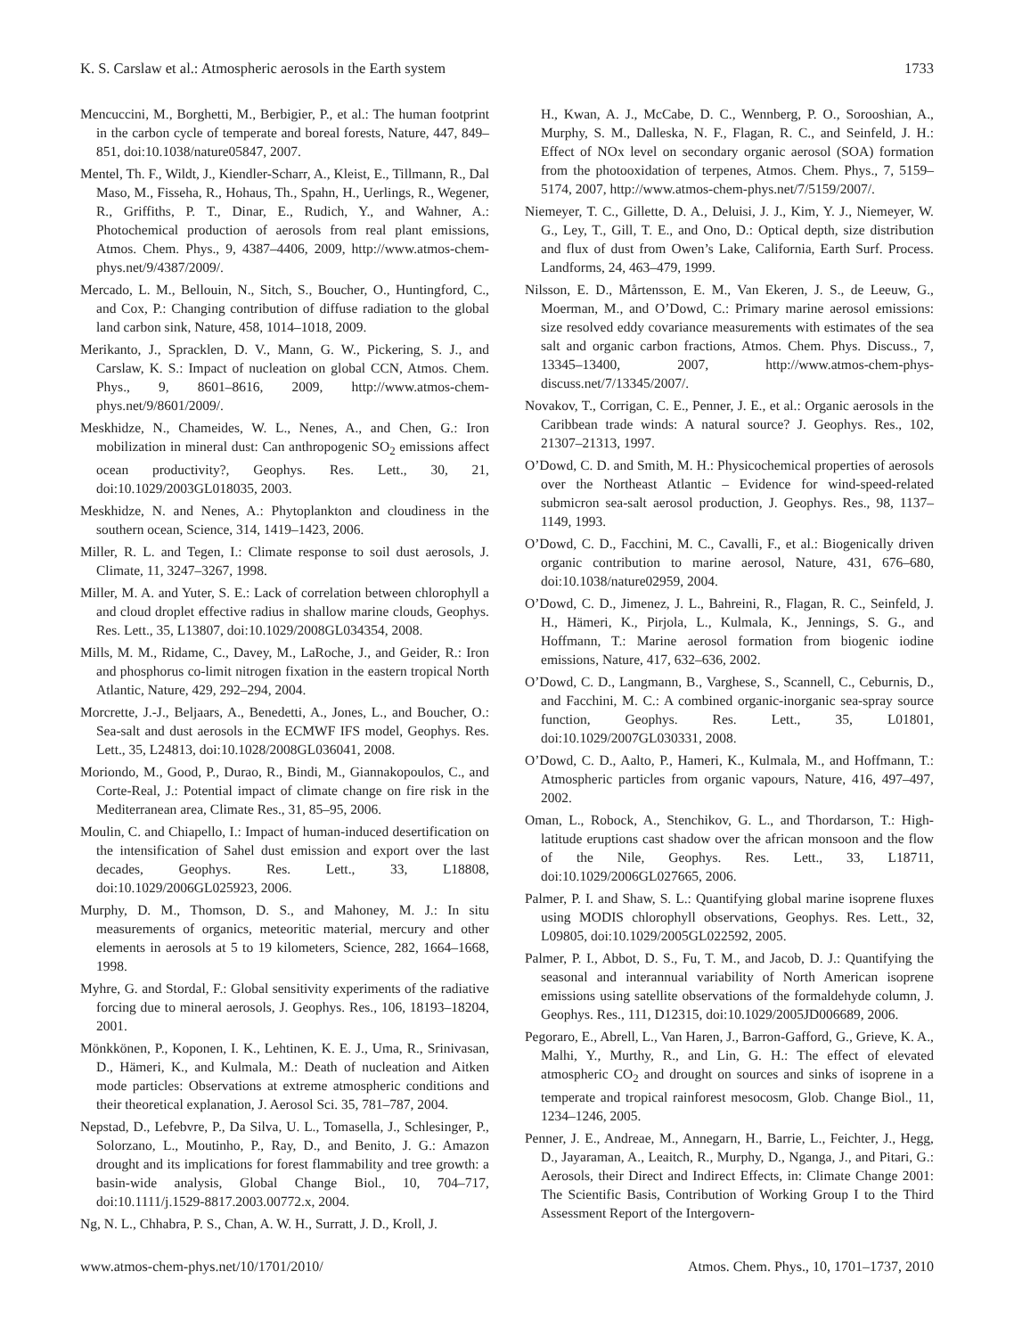K. S. Carslaw et al.: Atmospheric aerosols in the Earth system 1733
Mencuccini, M., Borghetti, M., Berbigier, P., et al.: The human footprint in the carbon cycle of temperate and boreal forests, Nature, 447, 849–851, doi:10.1038/nature05847, 2007.
Mentel, Th. F., Wildt, J., Kiendler-Scharr, A., Kleist, E., Tillmann, R., Dal Maso, M., Fisseha, R., Hohaus, Th., Spahn, H., Uerlings, R., Wegener, R., Griffiths, P. T., Dinar, E., Rudich, Y., and Wahner, A.: Photochemical production of aerosols from real plant emissions, Atmos. Chem. Phys., 9, 4387–4406, 2009, http://www.atmos-chem-phys.net/9/4387/2009/.
Mercado, L. M., Bellouin, N., Sitch, S., Boucher, O., Huntingford, C., and Cox, P.: Changing contribution of diffuse radiation to the global land carbon sink, Nature, 458, 1014–1018, 2009.
Merikanto, J., Spracklen, D. V., Mann, G. W., Pickering, S. J., and Carslaw, K. S.: Impact of nucleation on global CCN, Atmos. Chem. Phys., 9, 8601–8616, 2009, http://www.atmos-chem-phys.net/9/8601/2009/.
Meskhidze, N., Chameides, W. L., Nenes, A., and Chen, G.: Iron mobilization in mineral dust: Can anthropogenic SO<sub>2</sub> emissions affect ocean productivity?, Geophys. Res. Lett., 30, 21, doi:10.1029/2003GL018035, 2003.
Meskhidze, N. and Nenes, A.: Phytoplankton and cloudiness in the southern ocean, Science, 314, 1419–1423, 2006.
Miller, R. L. and Tegen, I.: Climate response to soil dust aerosols, J. Climate, 11, 3247–3267, 1998.
Miller, M. A. and Yuter, S. E.: Lack of correlation between chlorophyll a and cloud droplet effective radius in shallow marine clouds, Geophys. Res. Lett., 35, L13807, doi:10.1029/2008GL034354, 2008.
Mills, M. M., Ridame, C., Davey, M., LaRoche, J., and Geider, R.: Iron and phosphorus co-limit nitrogen fixation in the eastern tropical North Atlantic, Nature, 429, 292–294, 2004.
Morcrette, J.-J., Beljaars, A., Benedetti, A., Jones, L., and Boucher, O.: Sea-salt and dust aerosols in the ECMWF IFS model, Geophys. Res. Lett., 35, L24813, doi:10.1028/2008GL036041, 2008.
Moriondo, M., Good, P., Durao, R., Bindi, M., Giannakopoulos, C., and Corte-Real, J.: Potential impact of climate change on fire risk in the Mediterranean area, Climate Res., 31, 85–95, 2006.
Moulin, C. and Chiapello, I.: Impact of human-induced desertification on the intensification of Sahel dust emission and export over the last decades, Geophys. Res. Lett., 33, L18808, doi:10.1029/2006GL025923, 2006.
Murphy, D. M., Thomson, D. S., and Mahoney, M. J.: In situ measurements of organics, meteoritic material, mercury and other elements in aerosols at 5 to 19 kilometers, Science, 282, 1664–1668, 1998.
Myhre, G. and Stordal, F.: Global sensitivity experiments of the radiative forcing due to mineral aerosols, J. Geophys. Res., 106, 18193–18204, 2001.
Mönkkönen, P., Koponen, I. K., Lehtinen, K. E. J., Uma, R., Srinivasan, D., Hämeri, K., and Kulmala, M.: Death of nucleation and Aitken mode particles: Observations at extreme atmospheric conditions and their theoretical explanation, J. Aerosol Sci. 35, 781–787, 2004.
Nepstad, D., Lefebvre, P., Da Silva, U. L., Tomasella, J., Schlesinger, P., Solorzano, L., Moutinho, P., Ray, D., and Benito, J. G.: Amazon drought and its implications for forest flammability and tree growth: a basin-wide analysis, Global Change Biol., 10, 704–717, doi:10.1111/j.1529-8817.2003.00772.x, 2004.
Ng, N. L., Chhabra, P. S., Chan, A. W. H., Surratt, J. D., Kroll, J.
H., Kwan, A. J., McCabe, D. C., Wennberg, P. O., Sorooshian, A., Murphy, S. M., Dalleska, N. F., Flagan, R. C., and Seinfeld, J. H.: Effect of NOx level on secondary organic aerosol (SOA) formation from the photooxidation of terpenes, Atmos. Chem. Phys., 7, 5159–5174, 2007, http://www.atmos-chem-phys.net/7/5159/2007/.
Niemeyer, T. C., Gillette, D. A., Deluisi, J. J., Kim, Y. J., Niemeyer, W. G., Ley, T., Gill, T. E., and Ono, D.: Optical depth, size distribution and flux of dust from Owen’s Lake, California, Earth Surf. Process. Landforms, 24, 463–479, 1999.
Nilsson, E. D., Mårtensson, E. M., Van Ekeren, J. S., de Leeuw, G., Moerman, M., and O’Dowd, C.: Primary marine aerosol emissions: size resolved eddy covariance measurements with estimates of the sea salt and organic carbon fractions, Atmos. Chem. Phys. Discuss., 7, 13345–13400, 2007, http://www.atmos-chem-phys-discuss.net/7/13345/2007/.
Novakov, T., Corrigan, C. E., Penner, J. E., et al.: Organic aerosols in the Caribbean trade winds: A natural source? J. Geophys. Res., 102, 21307–21313, 1997.
O’Dowd, C. D. and Smith, M. H.: Physicochemical properties of aerosols over the Northeast Atlantic – Evidence for wind-speed-related submicron sea-salt aerosol production, J. Geophys. Res., 98, 1137–1149, 1993.
O’Dowd, C. D., Facchini, M. C., Cavalli, F., et al.: Biogenically driven organic contribution to marine aerosol, Nature, 431, 676–680, doi:10.1038/nature02959, 2004.
O’Dowd, C. D., Jimenez, J. L., Bahreini, R., Flagan, R. C., Seinfeld, J. H., Hämeri, K., Pirjola, L., Kulmala, K., Jennings, S. G., and Hoffmann, T.: Marine aerosol formation from biogenic iodine emissions, Nature, 417, 632–636, 2002.
O’Dowd, C. D., Langmann, B., Varghese, S., Scannell, C., Ceburnis, D., and Facchini, M. C.: A combined organic-inorganic sea-spray source function, Geophys. Res. Lett., 35, L01801, doi:10.1029/2007GL030331, 2008.
O’Dowd, C. D., Aalto, P., Hameri, K., Kulmala, M., and Hoffmann, T.: Atmospheric particles from organic vapours, Nature, 416, 497–497, 2002.
Oman, L., Robock, A., Stenchikov, G. L., and Thordarson, T.: High-latitude eruptions cast shadow over the african monsoon and the flow of the Nile, Geophys. Res. Lett., 33, L18711, doi:10.1029/2006GL027665, 2006.
Palmer, P. I. and Shaw, S. L.: Quantifying global marine isoprene fluxes using MODIS chlorophyll observations, Geophys. Res. Lett., 32, L09805, doi:10.1029/2005GL022592, 2005.
Palmer, P. I., Abbot, D. S., Fu, T. M., and Jacob, D. J.: Quantifying the seasonal and interannual variability of North American isoprene emissions using satellite observations of the formaldehyde column, J. Geophys. Res., 111, D12315, doi:10.1029/2005JD006689, 2006.
Pegoraro, E., Abrell, L., Van Haren, J., Barron-Gafford, G., Grieve, K. A., Malhi, Y., Murthy, R., and Lin, G. H.: The effect of elevated atmospheric CO<sub>2</sub> and drought on sources and sinks of isoprene in a temperate and tropical rainforest mesocosm, Glob. Change Biol., 11, 1234–1246, 2005.
Penner, J. E., Andreae, M., Annegarn, H., Barrie, L., Feichter, J., Hegg, D., Jayaraman, A., Leaitch, R., Murphy, D., Nganga, J., and Pitari, G.: Aerosols, their Direct and Indirect Effects, in: Climate Change 2001: The Scientific Basis, Contribution of Working Group I to the Third Assessment Report of the Intergovern-
www.atmos-chem-phys.net/10/1701/2010/ Atmos. Chem. Phys., 10, 1701–1737, 2010